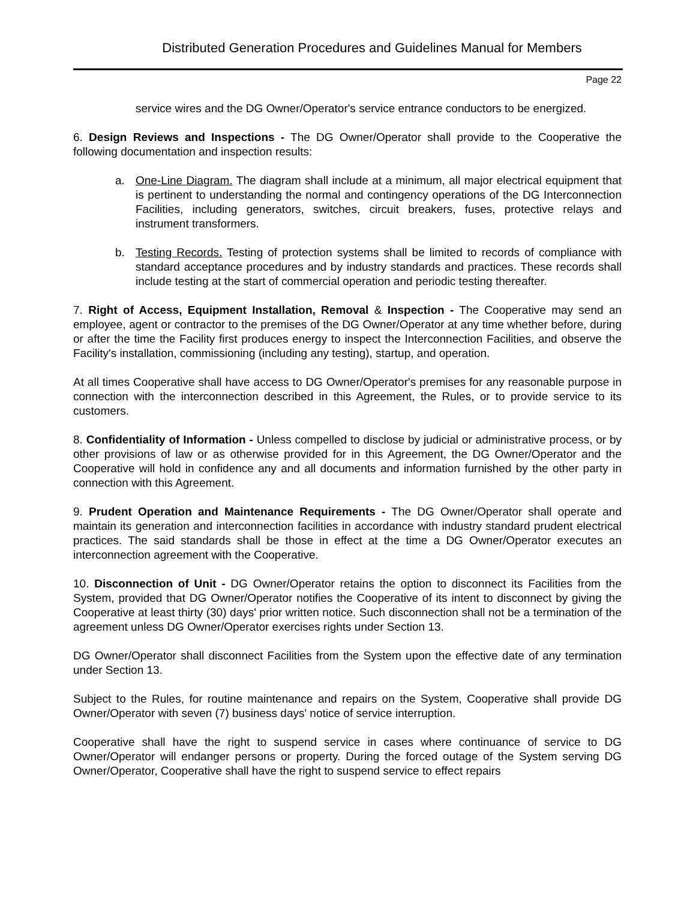Distributed Generation Procedures and Guidelines Manual for Members
Page 22
service wires and the DG Owner/Operator's service entrance conductors to be energized.
6. Design Reviews and Inspections - The DG Owner/Operator shall provide to the Cooperative the following documentation and inspection results:
a. One-Line Diagram. The diagram shall include at a minimum, all major electrical equipment that is pertinent to understanding the normal and contingency operations of the DG Interconnection Facilities, including generators, switches, circuit breakers, fuses, protective relays and instrument transformers.
b. Testing Records. Testing of protection systems shall be limited to records of compliance with standard acceptance procedures and by industry standards and practices. These records shall include testing at the start of commercial operation and periodic testing thereafter.
7. Right of Access, Equipment Installation, Removal & Inspection - The Cooperative may send an employee, agent or contractor to the premises of the DG Owner/Operator at any time whether before, during or after the time the Facility first produces energy to inspect the Interconnection Facilities, and observe the Facility's installation, commissioning (including any testing), startup, and operation.
At all times Cooperative shall have access to DG Owner/Operator's premises for any reasonable purpose in connection with the interconnection described in this Agreement, the Rules, or to provide service to its customers.
8. Confidentiality of Information - Unless compelled to disclose by judicial or administrative process, or by other provisions of law or as otherwise provided for in this Agreement, the DG Owner/Operator and the Cooperative will hold in confidence any and all documents and information furnished by the other party in connection with this Agreement.
9. Prudent Operation and Maintenance Requirements - The DG Owner/Operator shall operate and maintain its generation and interconnection facilities in accordance with industry standard prudent electrical practices. The said standards shall be those in effect at the time a DG Owner/Operator executes an interconnection agreement with the Cooperative.
10. Disconnection of Unit - DG Owner/Operator retains the option to disconnect its Facilities from the System, provided that DG Owner/Operator notifies the Cooperative of its intent to disconnect by giving the Cooperative at least thirty (30) days' prior written notice. Such disconnection shall not be a termination of the agreement unless DG Owner/Operator exercises rights under Section 13.
DG Owner/Operator shall disconnect Facilities from the System upon the effective date of any termination under Section 13.
Subject to the Rules, for routine maintenance and repairs on the System, Cooperative shall provide DG Owner/Operator with seven (7) business days' notice of service interruption.
Cooperative shall have the right to suspend service in cases where continuance of service to DG Owner/Operator will endanger persons or property. During the forced outage of the System serving DG Owner/Operator, Cooperative shall have the right to suspend service to effect repairs